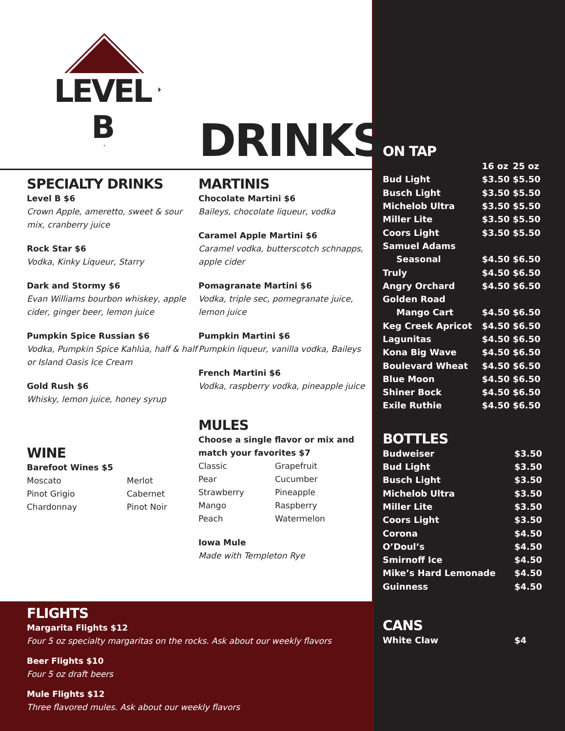LEVEL B
DRINKS
SPECIALTY DRINKS
Level B $6
Crown Apple, ameretto, sweet & sour mix, cranberry juice
Rock Star $6
Vodka, Kinky Liqueur, Starry
Dark and Stormy $6
Evan Williams bourbon whiskey, apple cider, ginger beer, lemon juice
Pumpkin Spice Russian $6
Vodka, Pumpkin Spice Kahlúa, half & half or Island Oasis Ice Cream
Gold Rush $6
Whisky, lemon juice, honey syrup
WINE
Barefoot Wines $5
Moscato
Pinot Grigio
Chardonnay
Merlot
Cabernet
Pinot Noir
MARTINIS
Chocolate Martini $6
Baileys, chocolate liqueur, vodka
Caramel Apple Martini $6
Caramel vodka, butterscotch schnapps, apple cider
Pomagranate Martini $6
Vodka, triple sec, pomegranate juice, lemon juice
Pumpkin Martini $6
Pumpkin liqueur, vanilla vodka, Baileys
French Martini $6
Vodka, raspberry vodka, pineapple juice
MULES
Choose a single flavor or mix and match your favorites $7
Classic
Pear
Strawberry
Mango
Peach
Grapefruit
Cucumber
Pineapple
Raspberry
Watermelon
Iowa Mule
Made with Templeton Rye
FLIGHTS
Margarita Flights $12
Four 5 oz specialty margaritas on the rocks. Ask about our weekly flavors
Beer Flights $10
Four 5 oz draft beers
Mule Flights $12
Three flavored mules. Ask about our weekly flavors
ON TAP
| | 16 oz | 25 oz |
| --- | --- | --- |
| Bud Light | $3.50 | $5.50 |
| Busch Light | $3.50 | $5.50 |
| Michelob Ultra | $3.50 | $5.50 |
| Miller Lite | $3.50 | $5.50 |
| Coors Light | $3.50 | $5.50 |
| Samuel Adams | | |
| Seasonal | $4.50 | $6.50 |
| Truly | $4.50 | $6.50 |
| Angry Orchard | $4.50 | $6.50 |
| Golden Road | | |
| Mango Cart | $4.50 | $6.50 |
| Keg Creek Apricot | $4.50 | $6.50 |
| Lagunitas | $4.50 | $6.50 |
| Kona Big Wave | $4.50 | $6.50 |
| Boulevard Wheat | $4.50 | $6.50 |
| Blue Moon | $4.50 | $6.50 |
| Shiner Bock | $4.50 | $6.50 |
| Exile Ruthie | $4.50 | $6.50 |
BOTTLES
| Budweiser | $3.50 |
| Bud Light | $3.50 |
| Busch Light | $3.50 |
| Michelob Ultra | $3.50 |
| Miller Lite | $3.50 |
| Coors Light | $3.50 |
| Corona | $4.50 |
| O’Doul’s | $4.50 |
| Smirnoff Ice | $4.50 |
| Mike’s Hard Lemonade | $4.50 |
| Guinness | $4.50 |
CANS
| White Claw | $4 |